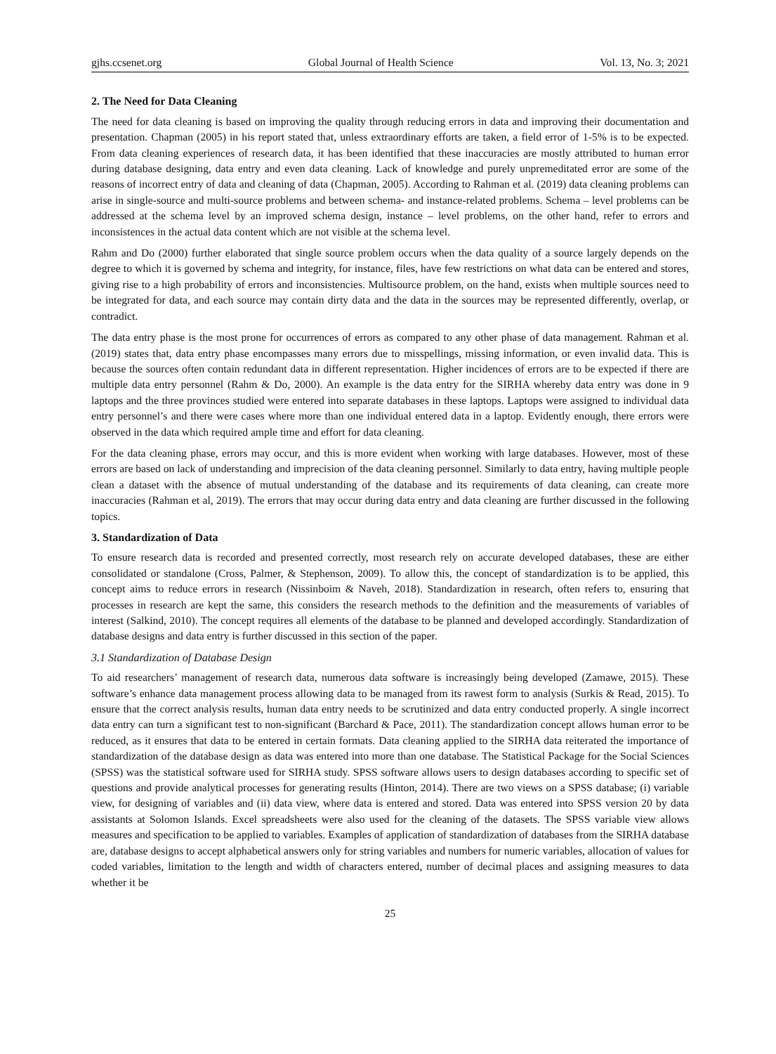gjhs.ccsenet.org Global Journal of Health Science Vol. 13, No. 3; 2021
2. The Need for Data Cleaning
The need for data cleaning is based on improving the quality through reducing errors in data and improving their documentation and presentation. Chapman (2005) in his report stated that, unless extraordinary efforts are taken, a field error of 1-5% is to be expected. From data cleaning experiences of research data, it has been identified that these inaccuracies are mostly attributed to human error during database designing, data entry and even data cleaning. Lack of knowledge and purely unpremeditated error are some of the reasons of incorrect entry of data and cleaning of data (Chapman, 2005). According to Rahman et al. (2019) data cleaning problems can arise in single-source and multi-source problems and between schema- and instance-related problems. Schema – level problems can be addressed at the schema level by an improved schema design, instance – level problems, on the other hand, refer to errors and inconsistences in the actual data content which are not visible at the schema level.
Rahm and Do (2000) further elaborated that single source problem occurs when the data quality of a source largely depends on the degree to which it is governed by schema and integrity, for instance, files, have few restrictions on what data can be entered and stores, giving rise to a high probability of errors and inconsistencies. Multisource problem, on the hand, exists when multiple sources need to be integrated for data, and each source may contain dirty data and the data in the sources may be represented differently, overlap, or contradict.
The data entry phase is the most prone for occurrences of errors as compared to any other phase of data management. Rahman et al. (2019) states that, data entry phase encompasses many errors due to misspellings, missing information, or even invalid data. This is because the sources often contain redundant data in different representation. Higher incidences of errors are to be expected if there are multiple data entry personnel (Rahm & Do, 2000). An example is the data entry for the SIRHA whereby data entry was done in 9 laptops and the three provinces studied were entered into separate databases in these laptops. Laptops were assigned to individual data entry personnel’s and there were cases where more than one individual entered data in a laptop. Evidently enough, there errors were observed in the data which required ample time and effort for data cleaning.
For the data cleaning phase, errors may occur, and this is more evident when working with large databases. However, most of these errors are based on lack of understanding and imprecision of the data cleaning personnel. Similarly to data entry, having multiple people clean a dataset with the absence of mutual understanding of the database and its requirements of data cleaning, can create more inaccuracies (Rahman et al, 2019). The errors that may occur during data entry and data cleaning are further discussed in the following topics.
3. Standardization of Data
To ensure research data is recorded and presented correctly, most research rely on accurate developed databases, these are either consolidated or standalone (Cross, Palmer, & Stephenson, 2009). To allow this, the concept of standardization is to be applied, this concept aims to reduce errors in research (Nissinboim & Naveh, 2018). Standardization in research, often refers to, ensuring that processes in research are kept the same, this considers the research methods to the definition and the measurements of variables of interest (Salkind, 2010). The concept requires all elements of the database to be planned and developed accordingly. Standardization of database designs and data entry is further discussed in this section of the paper.
3.1 Standardization of Database Design
To aid researchers’ management of research data, numerous data software is increasingly being developed (Zamawe, 2015). These software’s enhance data management process allowing data to be managed from its rawest form to analysis (Surkis & Read, 2015). To ensure that the correct analysis results, human data entry needs to be scrutinized and data entry conducted properly. A single incorrect data entry can turn a significant test to non-significant (Barchard & Pace, 2011). The standardization concept allows human error to be reduced, as it ensures that data to be entered in certain formats. Data cleaning applied to the SIRHA data reiterated the importance of standardization of the database design as data was entered into more than one database. The Statistical Package for the Social Sciences (SPSS) was the statistical software used for SIRHA study. SPSS software allows users to design databases according to specific set of questions and provide analytical processes for generating results (Hinton, 2014). There are two views on a SPSS database; (i) variable view, for designing of variables and (ii) data view, where data is entered and stored. Data was entered into SPSS version 20 by data assistants at Solomon Islands. Excel spreadsheets were also used for the cleaning of the datasets. The SPSS variable view allows measures and specification to be applied to variables. Examples of application of standardization of databases from the SIRHA database are, database designs to accept alphabetical answers only for string variables and numbers for numeric variables, allocation of values for coded variables, limitation to the length and width of characters entered, number of decimal places and assigning measures to data whether it be
25